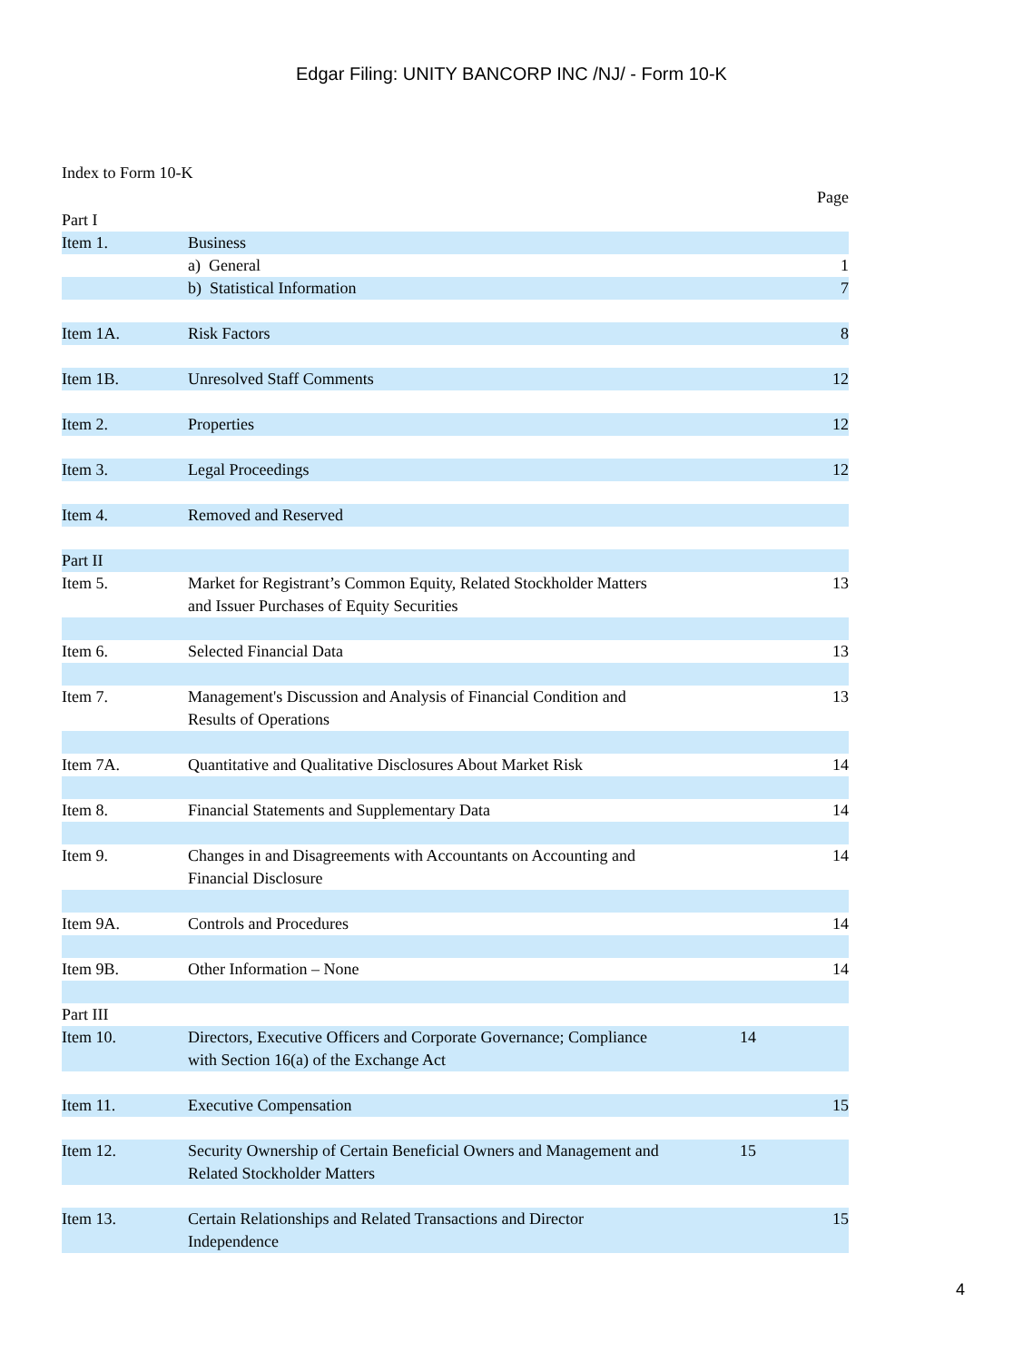Edgar Filing: UNITY BANCORP INC /NJ/ - Form 10-K
Index to Form 10-K
| | | Page |
| Part I | | |
| Item 1. | Business | |
| | a) General | 1 |
| | b) Statistical Information | 7 |
| Item 1A. | Risk Factors | 8 |
| Item 1B. | Unresolved Staff Comments | 12 |
| Item 2. | Properties | 12 |
| Item 3. | Legal Proceedings | 12 |
| Item 4. | Removed and Reserved | |
| Part II | | |
| Item 5. | Market for Registrant’s Common Equity, Related Stockholder Matters and Issuer Purchases of Equity Securities | 13 |
| Item 6. | Selected Financial Data | 13 |
| Item 7. | Management's Discussion and Analysis of Financial Condition and Results of Operations | 13 |
| Item 7A. | Quantitative and Qualitative Disclosures About Market Risk | 14 |
| Item 8. | Financial Statements and Supplementary Data | 14 |
| Item 9. | Changes in and Disagreements with Accountants on Accounting and Financial Disclosure | 14 |
| Item 9A. | Controls and Procedures | 14 |
| Item 9B. | Other Information – None | 14 |
| Part III | | |
| Item 10. | Directors, Executive Officers and Corporate Governance; Compliance with Section 16(a) of the Exchange Act | 14 |
| Item 11. | Executive Compensation | 15 |
| Item 12. | Security Ownership of Certain Beneficial Owners and Management and Related Stockholder Matters | 15 |
| Item 13. | Certain Relationships and Related Transactions and Director Independence | 15 |
4